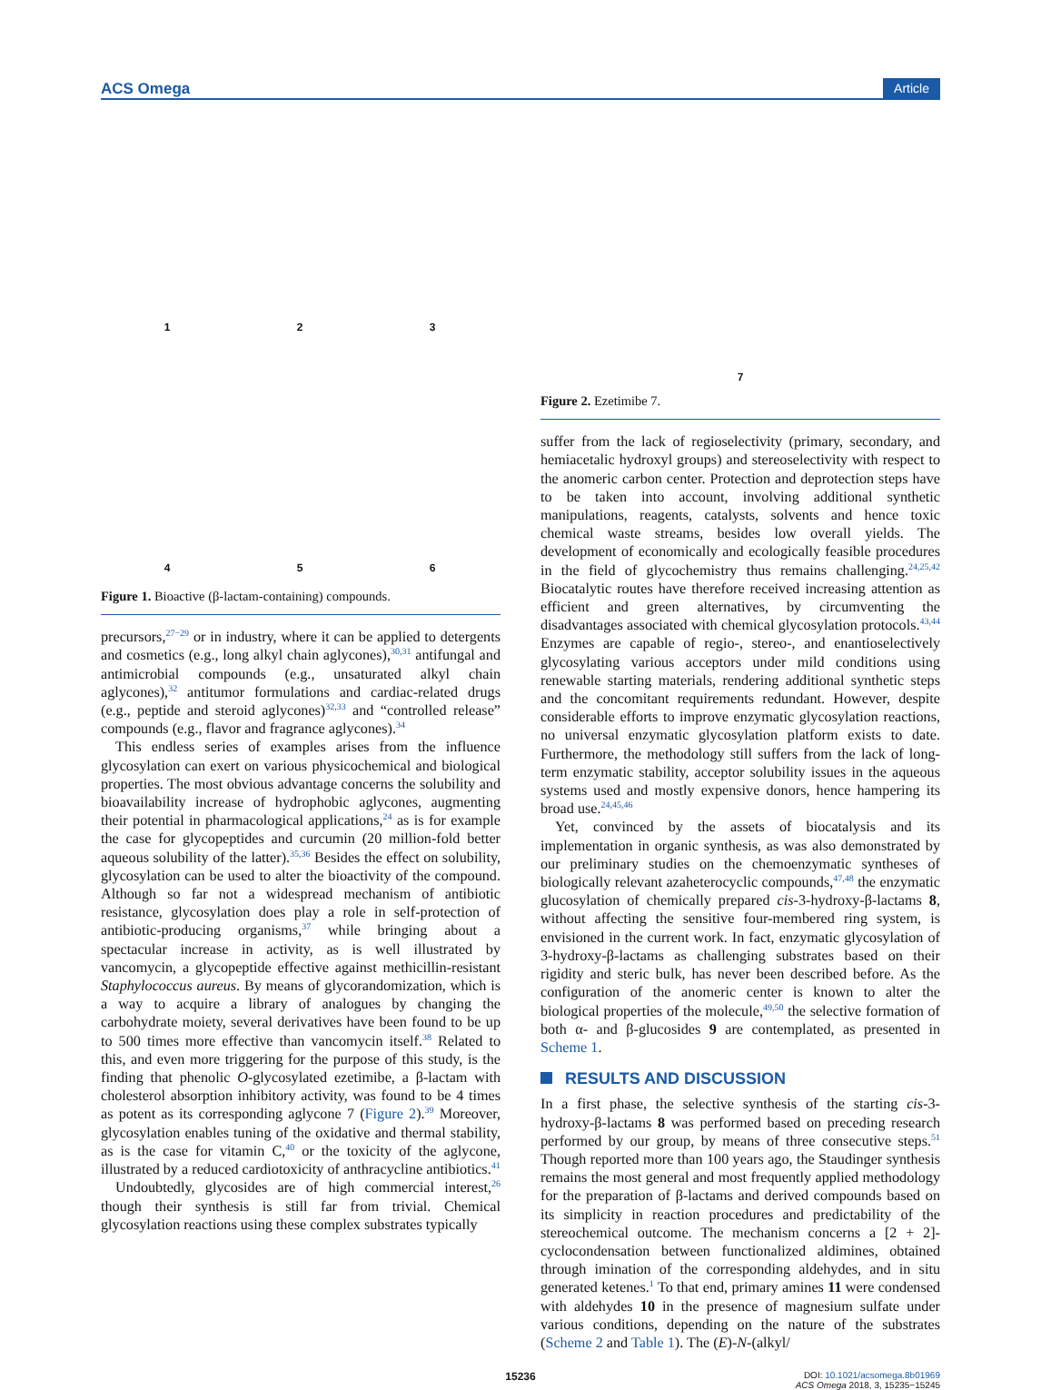ACS Omega Article
1
2
3
4
5
6
Figure 1. Bioactive (β-lactam-containing) compounds.
precursors,<sup>27−29</sup> or in industry, where it can be applied to detergents and cosmetics (e.g., long alkyl chain aglycones),<sup>30,31</sup> antifungal and antimicrobial compounds (e.g., unsaturated alkyl chain aglycones),<sup>32</sup> antitumor formulations and cardiac-related drugs (e.g., peptide and steroid aglycones)<sup>32,33</sup> and “controlled release” compounds (e.g., flavor and fragrance aglycones).<sup>34</sup>
This endless series of examples arises from the influence glycosylation can exert on various physicochemical and biological properties. The most obvious advantage concerns the solubility and bioavailability increase of hydrophobic aglycones, augmenting their potential in pharmacological applications,<sup>24</sup> as is for example the case for glycopeptides and curcumin (20 million-fold better aqueous solubility of the latter).<sup>35,36</sup> Besides the effect on solubility, glycosylation can be used to alter the bioactivity of the compound. Although so far not a widespread mechanism of antibiotic resistance, glycosylation does play a role in self-protection of antibiotic-producing organisms,<sup>37</sup> while bringing about a spectacular increase in activity, as is well illustrated by vancomycin, a glycopeptide effective against methicillin-resistant Staphylococcus aureus. By means of glycorandomization, which is a way to acquire a library of analogues by changing the carbohydrate moiety, several derivatives have been found to be up to 500 times more effective than vancomycin itself.<sup>38</sup> Related to this, and even more triggering for the purpose of this study, is the finding that phenolic O-glycosylated ezetimibe, a β-lactam with cholesterol absorption inhibitory activity, was found to be 4 times as potent as its corresponding aglycone 7 (Figure 2).<sup>39</sup> Moreover, glycosylation enables tuning of the oxidative and thermal stability, as is the case for vitamin C,<sup>40</sup> or the toxicity of the aglycone, illustrated by a reduced cardiotoxicity of anthracycline antibiotics.<sup>41</sup>
Undoubtedly, glycosides are of high commercial interest,<sup>26</sup> though their synthesis is still far from trivial. Chemical glycosylation reactions using these complex substrates typically
7
Figure 2. Ezetimibe 7.
suffer from the lack of regioselectivity (primary, secondary, and hemiacetalic hydroxyl groups) and stereoselectivity with respect to the anomeric carbon center. Protection and deprotection steps have to be taken into account, involving additional synthetic manipulations, reagents, catalysts, solvents and hence toxic chemical waste streams, besides low overall yields. The development of economically and ecologically feasible procedures in the field of glycochemistry thus remains challenging.<sup>24,25,42</sup> Biocatalytic routes have therefore received increasing attention as efficient and green alternatives, by circumventing the disadvantages associated with chemical glycosylation protocols.<sup>43,44</sup> Enzymes are capable of regio-, stereo-, and enantioselectively glycosylating various acceptors under mild conditions using renewable starting materials, rendering additional synthetic steps and the concomitant requirements redundant. However, despite considerable efforts to improve enzymatic glycosylation reactions, no universal enzymatic glycosylation platform exists to date. Furthermore, the methodology still suffers from the lack of long-term enzymatic stability, acceptor solubility issues in the aqueous systems used and mostly expensive donors, hence hampering its broad use.<sup>24,45,46</sup>
Yet, convinced by the assets of biocatalysis and its implementation in organic synthesis, as was also demonstrated by our preliminary studies on the chemoenzymatic syntheses of biologically relevant azaheterocyclic compounds,<sup>47,48</sup> the enzymatic glucosylation of chemically prepared cis-3-hydroxy-β-lactams 8, without affecting the sensitive four-membered ring system, is envisioned in the current work. In fact, enzymatic glycosylation of 3-hydroxy-β-lactams as challenging substrates based on their rigidity and steric bulk, has never been described before. As the configuration of the anomeric center is known to alter the biological properties of the molecule,<sup>49,50</sup> the selective formation of both α- and β-glucosides 9 are contemplated, as presented in Scheme 1.
RESULTS AND DISCUSSION
In a first phase, the selective synthesis of the starting cis-3-hydroxy-β-lactams 8 was performed based on preceding research performed by our group, by means of three consecutive steps.<sup>51</sup> Though reported more than 100 years ago, the Staudinger synthesis remains the most general and most frequently applied methodology for the preparation of β-lactams and derived compounds based on its simplicity in reaction procedures and predictability of the stereochemical outcome. The mechanism concerns a [2 + 2]-cyclocondensation between functionalized aldimines, obtained through imination of the corresponding aldehydes, and in situ generated ketenes.<sup>1</sup> To that end, primary amines 11 were condensed with aldehydes 10 in the presence of magnesium sulfate under various conditions, depending on the nature of the substrates (Scheme 2 and Table 1). The (E)-N-(alkyl/
15236 DOI: 10.1021/acsomega.8b01969
ACS Omega 2018, 3, 15235−15245